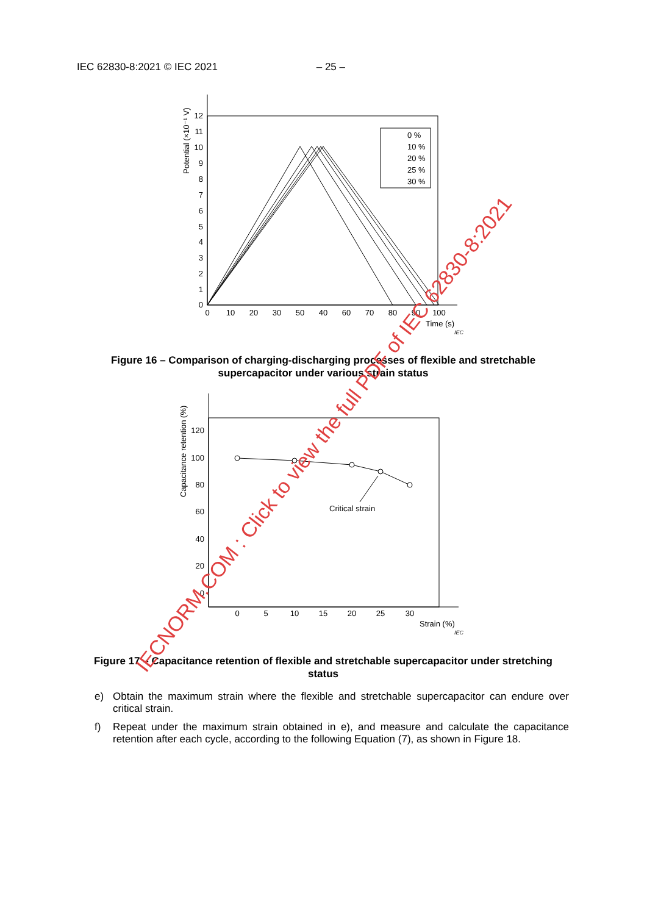IEC 62830-8:2021 © IEC 2021 – 25 –
Potential (×10⁻¹ V)
12
11
10
9
8
7
6
5
4
3
2
1
0
0
10
20
30
50
40
60
70
80
90
100
Time (s)
IEC
0 %
10 %
20 %
25 %
30 %
Figure 16 – Comparison of charging-discharging processes of flexible and stretchable supercapacitor under various strain status
Capacitance retention (%)
120
100
80
60
40
20
0
0
5
10
15
20
25
30
Strain (%)
IEC
Critical strain
Figure 17 – Capacitance retention of flexible and stretchable supercapacitor under stretching status
e) Obtain the maximum strain where the flexible and stretchable supercapacitor can endure over critical strain.
f) Repeat under the maximum strain obtained in e), and measure and calculate the capacitance retention after each cycle, according to the following Equation (7), as shown in Figure 18.
IECNORM.COM : Click to view the full PDF of IEC 62830-8:2021